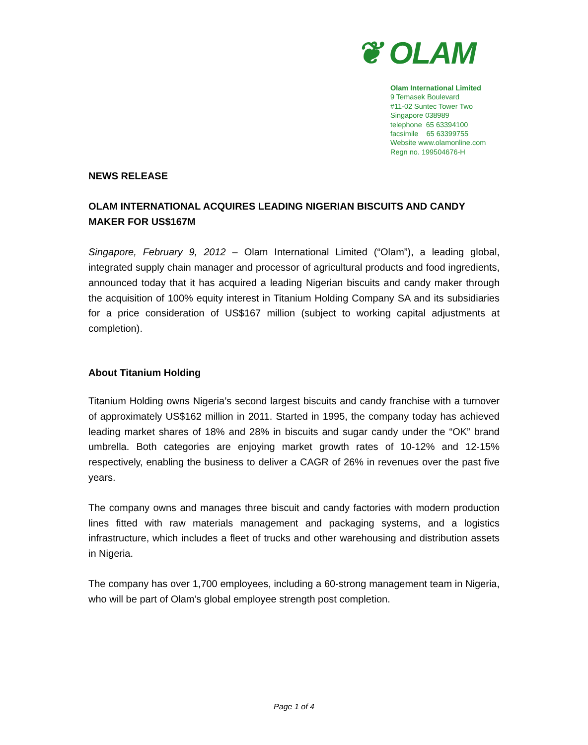❦ OLAM
Olam International Limited
9 Temasek Boulevard
#11-02 Suntec Tower Two
Singapore 038989
telephone 65 63394100
facsimile 65 63399755
Website www.olamonline.com
Regn no. 199504676-H
NEWS RELEASE
OLAM INTERNATIONAL ACQUIRES LEADING NIGERIAN BISCUITS AND CANDY MAKER FOR US$167M
Singapore, February 9, 2012 – Olam International Limited (“Olam”), a leading global, integrated supply chain manager and processor of agricultural products and food ingredients, announced today that it has acquired a leading Nigerian biscuits and candy maker through the acquisition of 100% equity interest in Titanium Holding Company SA and its subsidiaries for a price consideration of US$167 million (subject to working capital adjustments at completion).
About Titanium Holding
Titanium Holding owns Nigeria’s second largest biscuits and candy franchise with a turnover of approximately US$162 million in 2011. Started in 1995, the company today has achieved leading market shares of 18% and 28% in biscuits and sugar candy under the “OK” brand umbrella. Both categories are enjoying market growth rates of 10-12% and 12-15% respectively, enabling the business to deliver a CAGR of 26% in revenues over the past five years.
The company owns and manages three biscuit and candy factories with modern production lines fitted with raw materials management and packaging systems, and a logistics infrastructure, which includes a fleet of trucks and other warehousing and distribution assets in Nigeria.
The company has over 1,700 employees, including a 60-strong management team in Nigeria, who will be part of Olam’s global employee strength post completion.
Page 1 of 4